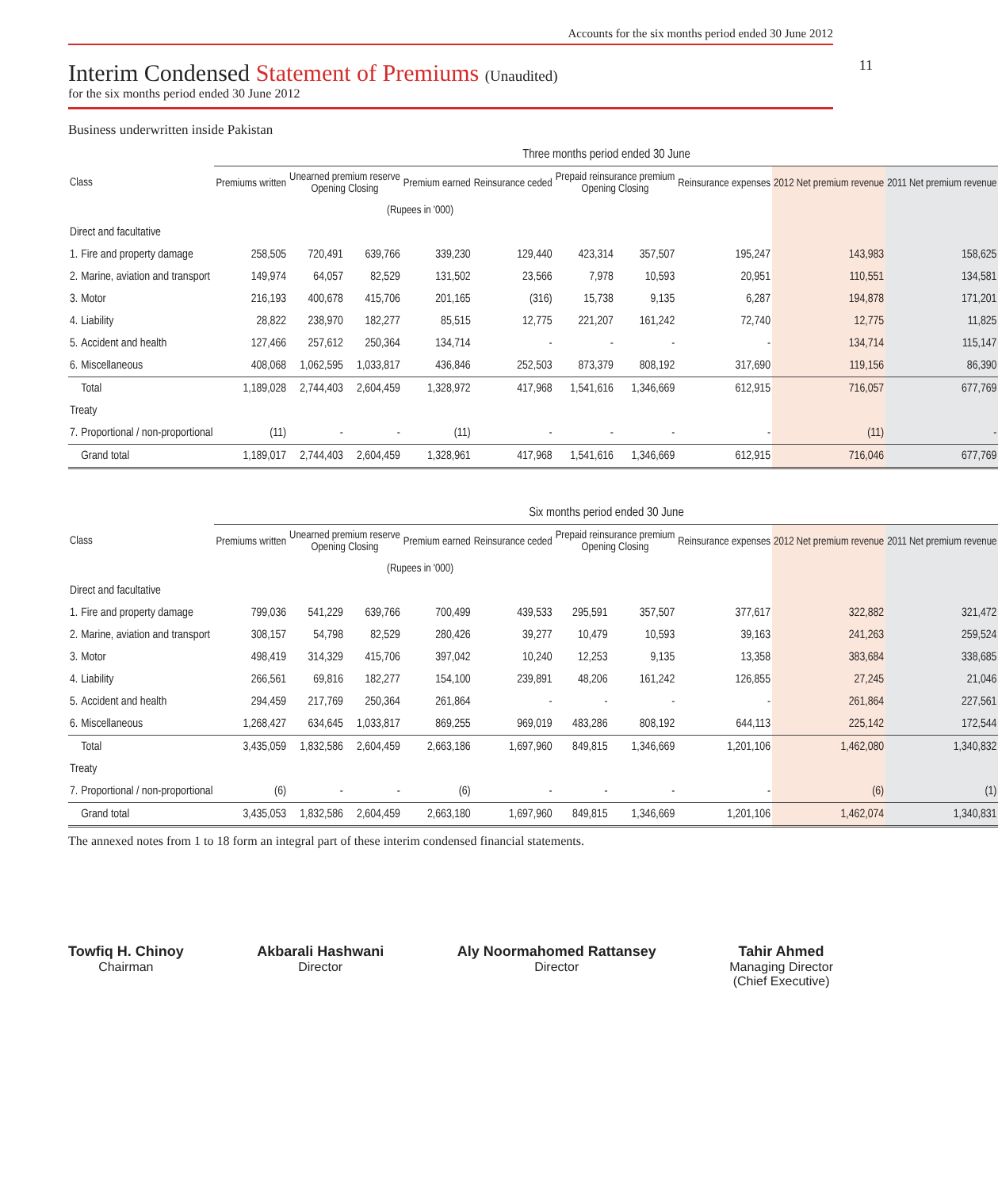Accounts for the six months period ended 30 June 2012
11
Interim Condensed Statement of Premiums (Unaudited)
for the six months period ended 30 June 2012
Business underwritten inside Pakistan
| | | Three months period ended 30 June | | | | | | | | | |
| --- | --- | --- | --- | --- | --- | --- | --- | --- | --- | --- | --- |
| Class | | Premiums written | Unearned premium reserve Opening Closing | | Premium earned | Reinsurance ceded | Prepaid reinsurance premium Opening Closing | | Reinsurance expenses | 2012 Net premium revenue | 2011 Net premium revenue |
| (Rupees in '000) | | | | | | | | | | | |
| Direct and facultative | | | | | | | | | | | |
| 1. | Fire and property damage | 258,505 | 720,491 | 639,766 | 339,230 | 129,440 | 423,314 | 357,507 | 195,247 | 143,983 | 158,625 |
| 2. | Marine, aviation and transport | 149,974 | 64,057 | 82,529 | 131,502 | 23,566 | 7,978 | 10,593 | 20,951 | 110,551 | 134,581 |
| 3. | Motor | 216,193 | 400,678 | 415,706 | 201,165 | (316) | 15,738 | 9,135 | 6,287 | 194,878 | 171,201 |
| 4. | Liability | 28,822 | 238,970 | 182,277 | 85,515 | 12,775 | 221,207 | 161,242 | 72,740 | 12,775 | 11,825 |
| 5. | Accident and health | 127,466 | 257,612 | 250,364 | 134,714 | - | - | - | - | 134,714 | 115,147 |
| 6. | Miscellaneous | 408,068 | 1,062,595 | 1,033,817 | 436,846 | 252,503 | 873,379 | 808,192 | 317,690 | 119,156 | 86,390 |
| | Total | 1,189,028 | 2,744,403 | 2,604,459 | 1,328,972 | 417,968 | 1,541,616 | 1,346,669 | 612,915 | 716,057 | 677,769 |
| Treaty | | | | | | | | | | | |
| 7. | Proportional / non-proportional | (11) | - | - | (11) | - | - | - | - | (11) | - |
| | Grand total | 1,189,017 | 2,744,403 | 2,604,459 | 1,328,961 | 417,968 | 1,541,616 | 1,346,669 | 612,915 | 716,046 | 677,769 |
| | | Six months period ended 30 June | | | | | | | | | |
| --- | --- | --- | --- | --- | --- | --- | --- | --- | --- | --- | --- |
| Class | | Premiums written | Unearned premium reserve Opening Closing | | Premium earned | Reinsurance ceded | Prepaid reinsurance premium Opening Closing | | Reinsurance expenses | 2012 Net premium revenue | 2011 Net premium revenue |
| (Rupees in '000) | | | | | | | | | | | |
| Direct and facultative | | | | | | | | | | | |
| 1. | Fire and property damage | 799,036 | 541,229 | 639,766 | 700,499 | 439,533 | 295,591 | 357,507 | 377,617 | 322,882 | 321,472 |
| 2. | Marine, aviation and transport | 308,157 | 54,798 | 82,529 | 280,426 | 39,277 | 10,479 | 10,593 | 39,163 | 241,263 | 259,524 |
| 3. | Motor | 498,419 | 314,329 | 415,706 | 397,042 | 10,240 | 12,253 | 9,135 | 13,358 | 383,684 | 338,685 |
| 4. | Liability | 266,561 | 69,816 | 182,277 | 154,100 | 239,891 | 48,206 | 161,242 | 126,855 | 27,245 | 21,046 |
| 5. | Accident and health | 294,459 | 217,769 | 250,364 | 261,864 | - | - | - | - | 261,864 | 227,561 |
| 6. | Miscellaneous | 1,268,427 | 634,645 | 1,033,817 | 869,255 | 969,019 | 483,286 | 808,192 | 644,113 | 225,142 | 172,544 |
| | Total | 3,435,059 | 1,832,586 | 2,604,459 | 2,663,186 | 1,697,960 | 849,815 | 1,346,669 | 1,201,106 | 1,462,080 | 1,340,832 |
| Treaty | | | | | | | | | | | |
| 7. | Proportional / non-proportional | (6) | - | - | (6) | - | - | - | - | (6) | (1) |
| | Grand total | 3,435,053 | 1,832,586 | 2,604,459 | 2,663,180 | 1,697,960 | 849,815 | 1,346,669 | 1,201,106 | 1,462,074 | 1,340,831 |
The annexed notes from 1 to 18 form an integral part of these interim condensed financial statements.
Towfiq H. Chinoy
Chairman
Akbarali Hashwani
Director
Aly Noormahomed Rattansey
Director
Tahir Ahmed
Managing Director
(Chief Executive)